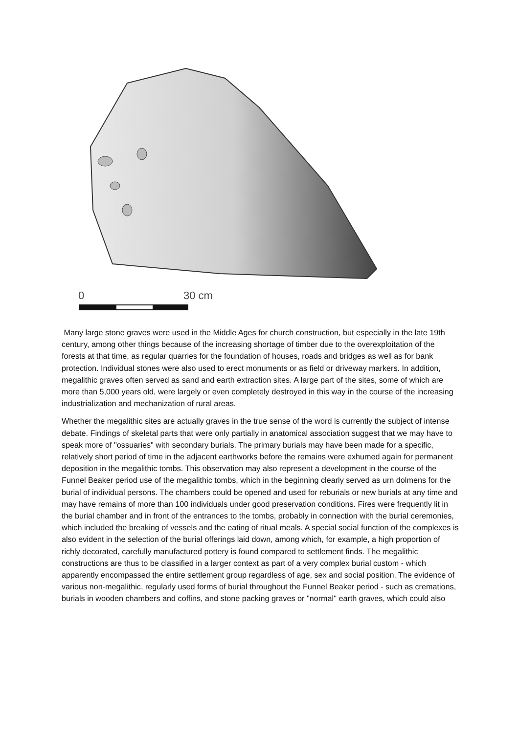0
30 cm
Many large stone graves were used in the Middle Ages for church construction, but especially in the late 19th century, among other things because of the increasing shortage of timber due to the overexploitation of the forests at that time, as regular quarries for the foundation of houses, roads and bridges as well as for bank protection. Individual stones were also used to erect monuments or as field or driveway markers. In addition, megalithic graves often served as sand and earth extraction sites. A large part of the sites, some of which are more than 5,000 years old, were largely or even completely destroyed in this way in the course of the increasing industrialization and mechanization of rural areas.
Whether the megalithic sites are actually graves in the true sense of the word is currently the subject of intense debate. Findings of skeletal parts that were only partially in anatomical association suggest that we may have to speak more of "ossuaries" with secondary burials. The primary burials may have been made for a specific, relatively short period of time in the adjacent earthworks before the remains were exhumed again for permanent deposition in the megalithic tombs. This observation may also represent a development in the course of the Funnel Beaker period use of the megalithic tombs, which in the beginning clearly served as urn dolmens for the burial of individual persons. The chambers could be opened and used for reburials or new burials at any time and may have remains of more than 100 individuals under good preservation conditions. Fires were frequently lit in the burial chamber and in front of the entrances to the tombs, probably in connection with the burial ceremonies, which included the breaking of vessels and the eating of ritual meals. A special social function of the complexes is also evident in the selection of the burial offerings laid down, among which, for example, a high proportion of richly decorated, carefully manufactured pottery is found compared to settlement finds. The megalithic constructions are thus to be classified in a larger context as part of a very complex burial custom - which apparently encompassed the entire settlement group regardless of age, sex and social position. The evidence of various non-megalithic, regularly used forms of burial throughout the Funnel Beaker period - such as cremations, burials in wooden chambers and coffins, and stone packing graves or "normal" earth graves, which could also